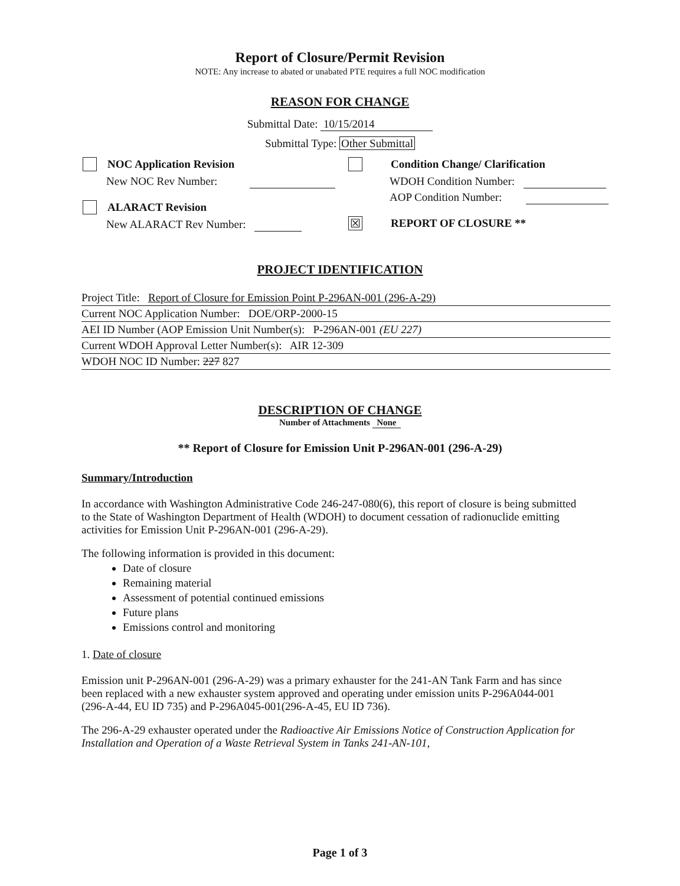Report of Closure/Permit Revision
NOTE: Any increase to abated or unabated PTE requires a full NOC modification
REASON FOR CHANGE
Submittal Date: 10/15/2014
Submittal Type: Other Submittal
NOC Application Revision
New NOC Rev Number:
ALARACT Revision
New ALARACT Rev Number:
Condition Change/ Clarification
WDOH Condition Number:
AOP Condition Number:
☒ REPORT OF CLOSURE **
PROJECT IDENTIFICATION
Project Title: Report of Closure for Emission Point P-296AN-001 (296-A-29)
Current NOC Application Number: DOE/ORP-2000-15
AEI ID Number (AOP Emission Unit Number(s): P-296AN-001 (EU 227)
Current WDOH Approval Letter Number(s): AIR 12-309
WDOH NOC ID Number: 227 827
DESCRIPTION OF CHANGE
Number of Attachments None
** Report of Closure for Emission Unit P-296AN-001 (296-A-29)
Summary/Introduction
In accordance with Washington Administrative Code 246-247-080(6), this report of closure is being submitted to the State of Washington Department of Health (WDOH) to document cessation of radionuclide emitting activities for Emission Unit P-296AN-001 (296-A-29).
The following information is provided in this document:
Date of closure
Remaining material
Assessment of potential continued emissions
Future plans
Emissions control and monitoring
1. Date of closure
Emission unit P-296AN-001 (296-A-29) was a primary exhauster for the 241-AN Tank Farm and has since been replaced with a new exhauster system approved and operating under emission units P-296A044-001 (296-A-44, EU ID 735) and P-296A045-001(296-A-45, EU ID 736).
The 296-A-29 exhauster operated under the Radioactive Air Emissions Notice of Construction Application for Installation and Operation of a Waste Retrieval System in Tanks 241-AN-101,
Page 1 of 3